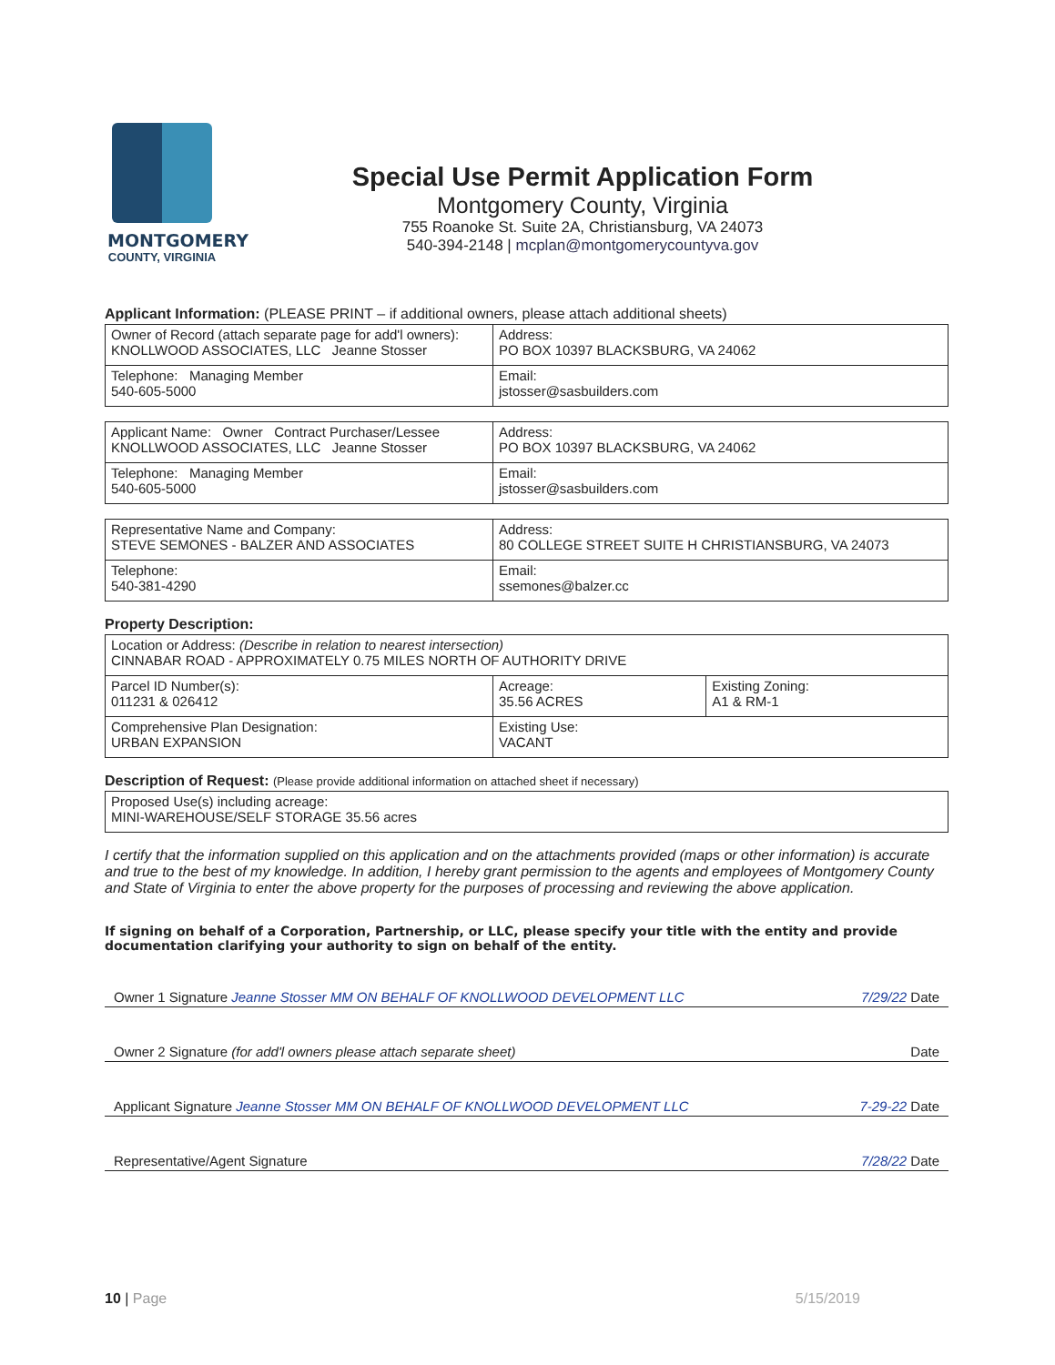MONTGOMERY
COUNTY, VIRGINIA
Special Use Permit Application Form
Montgomery County, Virginia
755 Roanoke St. Suite 2A, Christiansburg, VA 24073
540-394-2148 | mcplan@montgomerycountyva.gov
Applicant Information: (PLEASE PRINT – if additional owners, please attach additional sheets)
| Owner of Record (attach separate page for add'l owners): KNOLLWOOD ASSOCIATES, LLC Jeanne Stosser | Address: PO BOX 10397 BLACKSBURG, VA 24062 |
| Telephone: Managing Member 540-605-5000 | Email: jstosser@sasbuilders.com |
| Applicant Name: Owner Contract Purchaser/Lessee KNOLLWOOD ASSOCIATES, LLC Jeanne Stosser | Address: PO BOX 10397 BLACKSBURG, VA 24062 |
| Telephone: Managing Member 540-605-5000 | Email: jstosser@sasbuilders.com |
| Representative Name and Company: STEVE SEMONES - BALZER AND ASSOCIATES | Address: 80 COLLEGE STREET SUITE H CHRISTIANSBURG, VA 24073 |
| Telephone: 540-381-4290 | Email: ssemones@balzer.cc |
Property Description:
| Location or Address: (Describe in relation to nearest intersection) CINNABAR ROAD - APPROXIMATELY 0.75 MILES NORTH OF AUTHORITY DRIVE | | |
| Parcel ID Number(s): 011231 & 026412 | Acreage: 35.56 ACRES | Existing Zoning: A1 & RM-1 |
| Comprehensive Plan Designation: URBAN EXPANSION | Existing Use: VACANT | |
Description of Request: (Please provide additional information on attached sheet if necessary)
| Proposed Use(s) including acreage: MINI-WAREHOUSE/SELF STORAGE 35.56 acres |
I certify that the information supplied on this application and on the attachments provided (maps or other information) is accurate and true to the best of my knowledge. In addition, I hereby grant permission to the agents and employees of Montgomery County and State of Virginia to enter the above property for the purposes of processing and reviewing the above application.
If signing on behalf of a Corporation, Partnership, or LLC, please specify your title with the entity and provide documentation clarifying your authority to sign on behalf of the entity.
Owner 1 Signature Jeanne Stosser MM ON BEHALF OF KNOLLWOOD DEVELOPMENT LLC 7/29/22 Date
Owner 2 Signature (for add'l owners please attach separate sheet) Date
Applicant Signature Jeanne Stosser MM ON BEHALF OF KNOLLWOOD DEVELOPMENT LLC 7-29-22 Date
Representative/Agent Signature 7/28/22 Date
10 | Page 5/15/2019